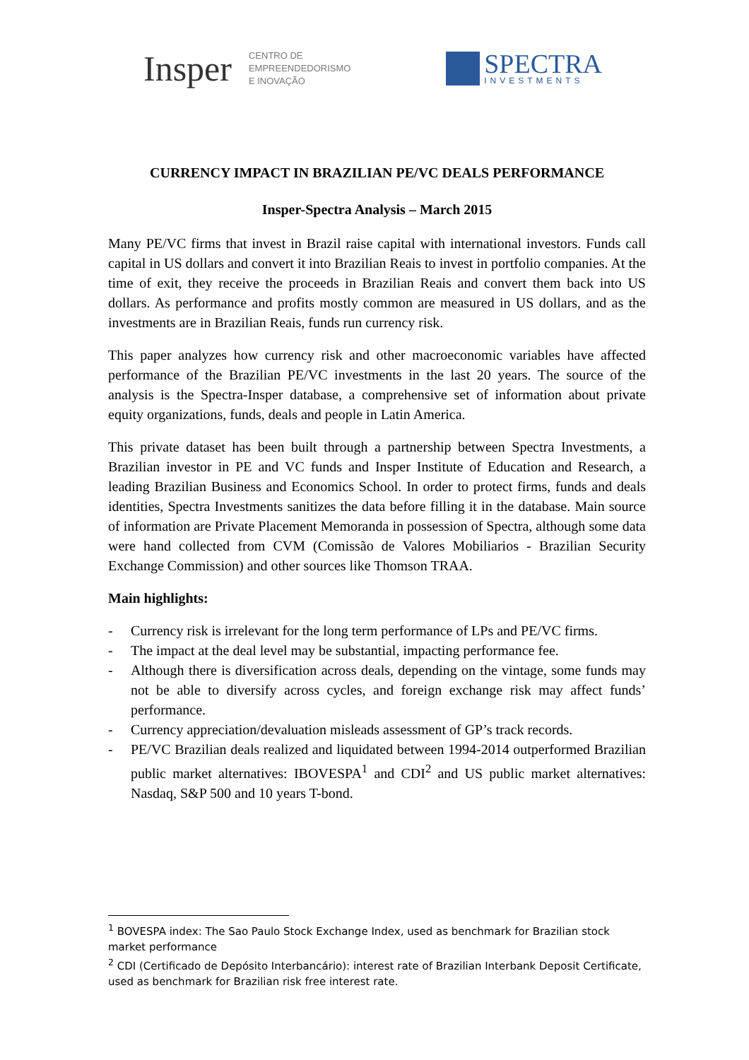Insper CENTRO DE
EMPREENDEDORISMO
E INOVAÇÃO
SPECTRA
INVESTMENTS
CURRENCY IMPACT IN BRAZILIAN PE/VC DEALS PERFORMANCE
Insper-Spectra Analysis – March 2015
Many PE/VC firms that invest in Brazil raise capital with international investors. Funds call capital in US dollars and convert it into Brazilian Reais to invest in portfolio companies. At the time of exit, they receive the proceeds in Brazilian Reais and convert them back into US dollars. As performance and profits mostly common are measured in US dollars, and as the investments are in Brazilian Reais, funds run currency risk.
This paper analyzes how currency risk and other macroeconomic variables have affected performance of the Brazilian PE/VC investments in the last 20 years. The source of the analysis is the Spectra-Insper database, a comprehensive set of information about private equity organizations, funds, deals and people in Latin America.
This private dataset has been built through a partnership between Spectra Investments, a Brazilian investor in PE and VC funds and Insper Institute of Education and Research, a leading Brazilian Business and Economics School. In order to protect firms, funds and deals identities, Spectra Investments sanitizes the data before filling it in the database. Main source of information are Private Placement Memoranda in possession of Spectra, although some data were hand collected from CVM (Comissão de Valores Mobiliarios - Brazilian Security Exchange Commission) and other sources like Thomson TRAA.
Main highlights:
- Currency risk is irrelevant for the long term performance of LPs and PE/VC firms.
- The impact at the deal level may be substantial, impacting performance fee.
- Although there is diversification across deals, depending on the vintage, some funds may not be able to diversify across cycles, and foreign exchange risk may affect funds’ performance.
- Currency appreciation/devaluation misleads assessment of GP’s track records.
- PE/VC Brazilian deals realized and liquidated between 1994-2014 outperformed Brazilian public market alternatives: IBOVESPA<sup>1</sup> and CDI<sup>2</sup> and US public market alternatives: Nasdaq, S&P 500 and 10 years T-bond.
<sup>1</sup> BOVESPA index: The Sao Paulo Stock Exchange Index, used as benchmark for Brazilian stock market performance
<sup>2</sup> CDI (Certificado de Depósito Interbancário): interest rate of Brazilian Interbank Deposit Certificate, used as benchmark for Brazilian risk free interest rate.